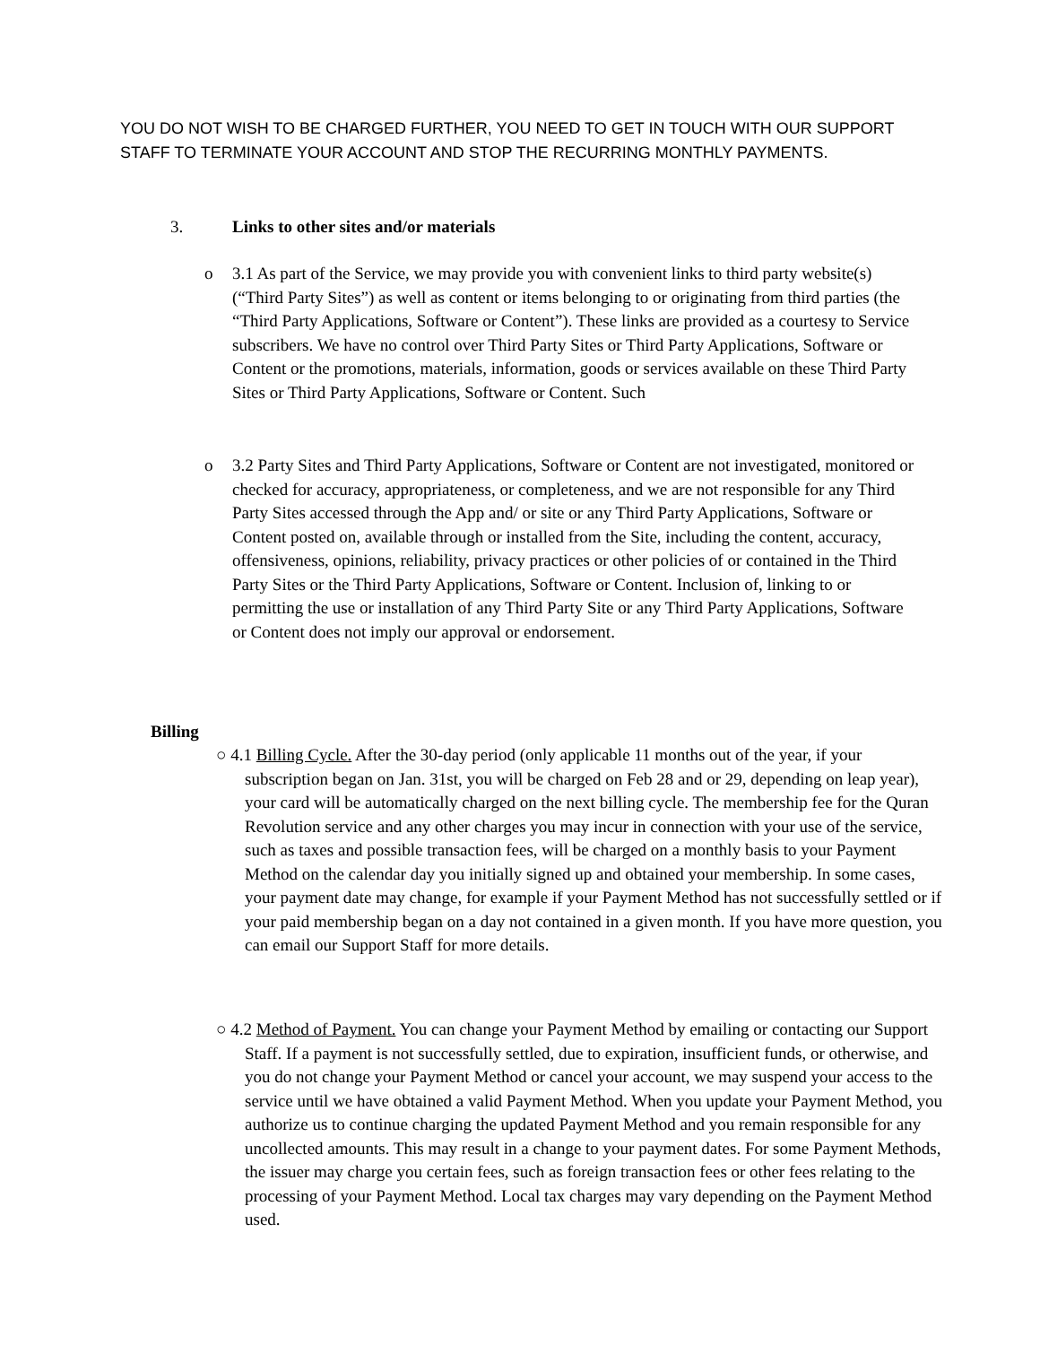YOU DO NOT WISH TO BE CHARGED FURTHER, YOU NEED TO GET IN TOUCH WITH OUR SUPPORT STAFF TO TERMINATE YOUR ACCOUNT AND STOP THE RECURRING MONTHLY PAYMENTS.
3. Links to other sites and/or materials
o 3.1 As part of the Service, we may provide you with convenient links to third party website(s) (“Third Party Sites”) as well as content or items belonging to or originating from third parties (the “Third Party Applications, Software or Content”). These links are provided as a courtesy to Service subscribers. We have no control over Third Party Sites or Third Party Applications, Software or Content or the promotions, materials, information, goods or services available on these Third Party Sites or Third Party Applications, Software or Content. Such
o 3.2 Party Sites and Third Party Applications, Software or Content are not investigated, monitored or checked for accuracy, appropriateness, or completeness, and we are not responsible for any Third Party Sites accessed through the App and/ or site or any Third Party Applications, Software or Content posted on, available through or installed from the Site, including the content, accuracy, offensiveness, opinions, reliability, privacy practices or other policies of or contained in the Third Party Sites or the Third Party Applications, Software or Content. Inclusion of, linking to or permitting the use or installation of any Third Party Site or any Third Party Applications, Software or Content does not imply our approval or endorsement.
Billing
○ 4.1 Billing Cycle. After the 30-day period (only applicable 11 months out of the year, if your subscription began on Jan. 31st, you will be charged on Feb 28 and or 29, depending on leap year), your card will be automatically charged on the next billing cycle. The membership fee for the Quran Revolution service and any other charges you may incur in connection with your use of the service, such as taxes and possible transaction fees, will be charged on a monthly basis to your Payment Method on the calendar day you initially signed up and obtained your membership. In some cases, your payment date may change, for example if your Payment Method has not successfully settled or if your paid membership began on a day not contained in a given month. If you have more question, you can email our Support Staff for more details.
○ 4.2 Method of Payment. You can change your Payment Method by emailing or contacting our Support Staff. If a payment is not successfully settled, due to expiration, insufficient funds, or otherwise, and you do not change your Payment Method or cancel your account, we may suspend your access to the service until we have obtained a valid Payment Method. When you update your Payment Method, you authorize us to continue charging the updated Payment Method and you remain responsible for any uncollected amounts. This may result in a change to your payment dates. For some Payment Methods, the issuer may charge you certain fees, such as foreign transaction fees or other fees relating to the processing of your Payment Method. Local tax charges may vary depending on the Payment Method used.